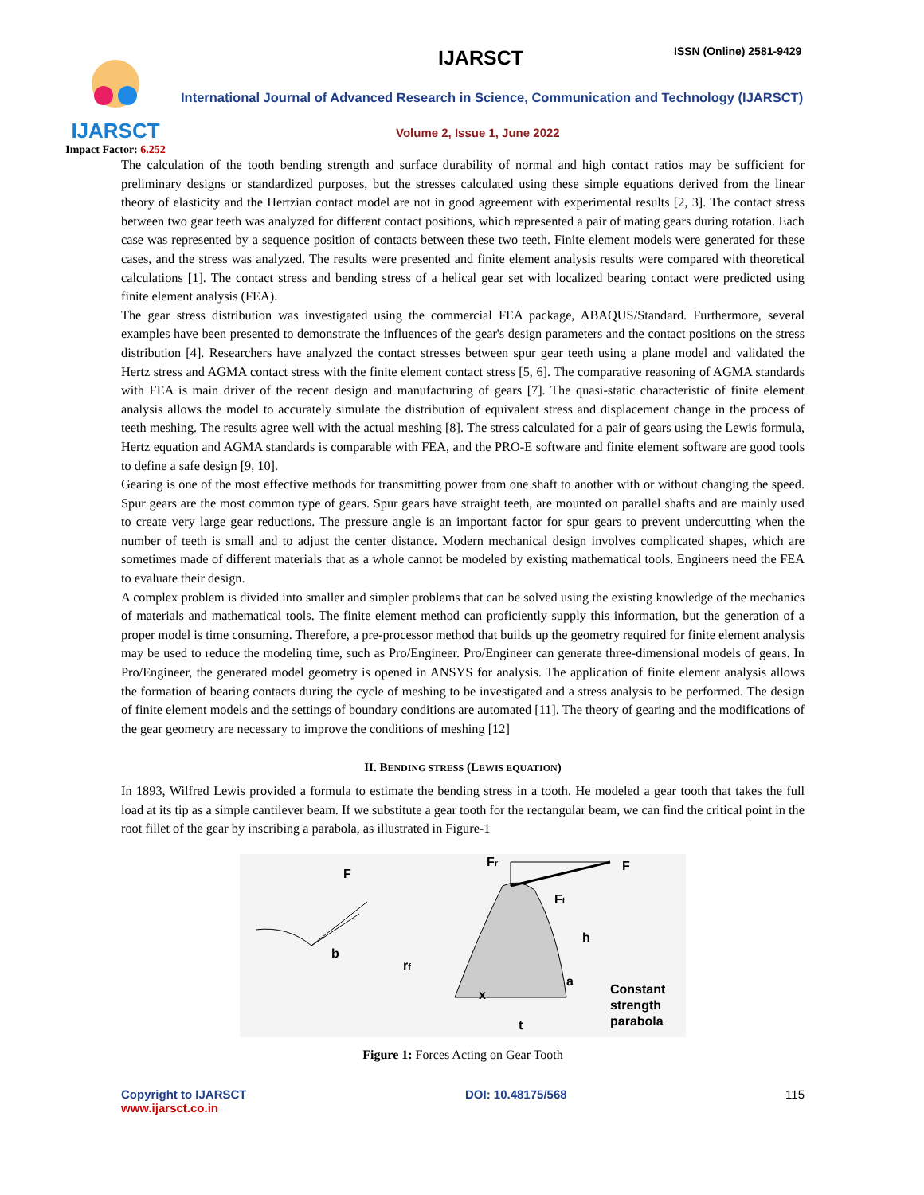IJARSCT
Impact Factor: 6.252
IJARSCT ISSN (Online) 2581-9429
International Journal of Advanced Research in Science, Communication and Technology (IJARSCT)
Volume 2, Issue 1, June 2022
The calculation of the tooth bending strength and surface durability of normal and high contact ratios may be sufficient for preliminary designs or standardized purposes, but the stresses calculated using these simple equations derived from the linear theory of elasticity and the Hertzian contact model are not in good agreement with experimental results [2, 3]. The contact stress between two gear teeth was analyzed for different contact positions, which represented a pair of mating gears during rotation. Each case was represented by a sequence position of contacts between these two teeth. Finite element models were generated for these cases, and the stress was analyzed. The results were presented and finite element analysis results were compared with theoretical calculations [1]. The contact stress and bending stress of a helical gear set with localized bearing contact were predicted using finite element analysis (FEA).
The gear stress distribution was investigated using the commercial FEA package, ABAQUS/Standard. Furthermore, several examples have been presented to demonstrate the influences of the gear's design parameters and the contact positions on the stress distribution [4]. Researchers have analyzed the contact stresses between spur gear teeth using a plane model and validated the Hertz stress and AGMA contact stress with the finite element contact stress [5, 6]. The comparative reasoning of AGMA standards with FEA is main driver of the recent design and manufacturing of gears [7]. The quasi-static characteristic of finite element analysis allows the model to accurately simulate the distribution of equivalent stress and displacement change in the process of teeth meshing. The results agree well with the actual meshing [8]. The stress calculated for a pair of gears using the Lewis formula, Hertz equation and AGMA standards is comparable with FEA, and the PRO-E software and finite element software are good tools to define a safe design [9, 10].
Gearing is one of the most effective methods for transmitting power from one shaft to another with or without changing the speed. Spur gears are the most common type of gears. Spur gears have straight teeth, are mounted on parallel shafts and are mainly used to create very large gear reductions. The pressure angle is an important factor for spur gears to prevent undercutting when the number of teeth is small and to adjust the center distance. Modern mechanical design involves complicated shapes, which are sometimes made of different materials that as a whole cannot be modeled by existing mathematical tools. Engineers need the FEA to evaluate their design.
A complex problem is divided into smaller and simpler problems that can be solved using the existing knowledge of the mechanics of materials and mathematical tools. The finite element method can proficiently supply this information, but the generation of a proper model is time consuming. Therefore, a pre-processor method that builds up the geometry required for finite element analysis may be used to reduce the modeling time, such as Pro/Engineer. Pro/Engineer can generate three-dimensional models of gears. In Pro/Engineer, the generated model geometry is opened in ANSYS for analysis. The application of finite element analysis allows the formation of bearing contacts during the cycle of meshing to be investigated and a stress analysis to be performed. The design of finite element models and the settings of boundary conditions are automated [11]. The theory of gearing and the modifications of the gear geometry are necessary to improve the conditions of meshing [12]
II. BENDING STRESS (LEWIS EQUATION)
In 1893, Wilfred Lewis provided a formula to estimate the bending stress in a tooth. He modeled a gear tooth that takes the full load at its tip as a simple cantilever beam. If we substitute a gear tooth for the rectangular beam, we can find the critical point in the root fillet of the gear by inscribing a parabola, as illustrated in Figure-1
F
b
Fr
F
Ft
h
rf
x
a
t
Constant
strength
parabola
Figure 1: Forces Acting on Gear Tooth
Copyright to IJARSCT
www.ijarsct.co.in
DOI: 10.48175/568 115